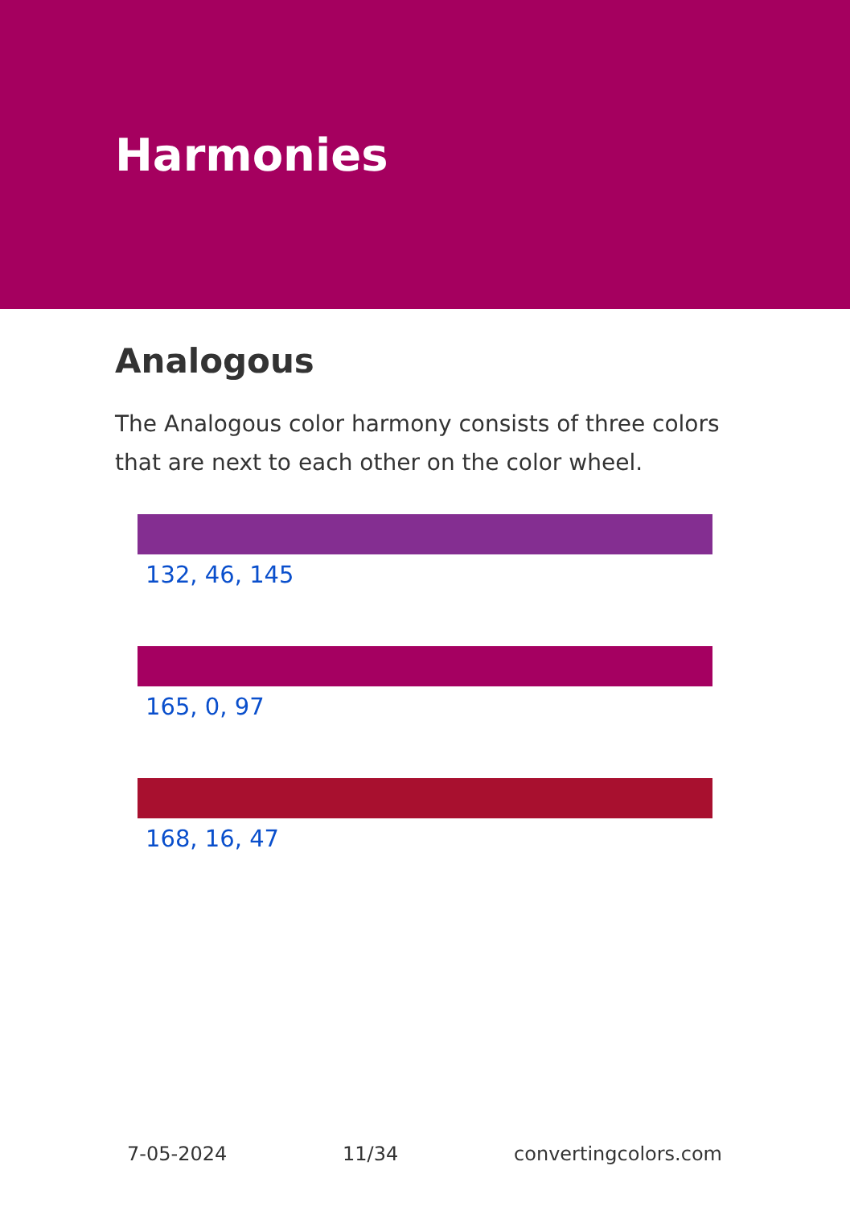Harmonies
Analogous
The Analogous color harmony consists of three colors that are next to each other on the color wheel.
132, 46, 145
165, 0, 97
168, 16, 47
7-05-2024 11/34 convertingcolors.com